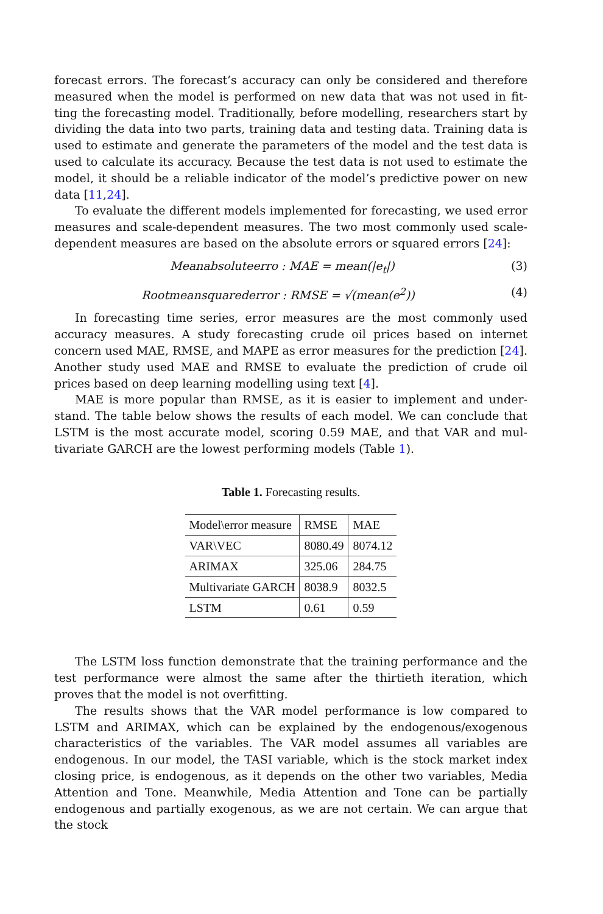forecast errors. The forecast’s accuracy can only be considered and therefore measured when the model is performed on new data that was not used in fit- ting the forecasting model. Traditionally, before modelling, researchers start by dividing the data into two parts, training data and testing data. Training data is used to estimate and generate the parameters of the model and the test data is used to calculate its accuracy. Because the test data is not used to estimate the model, it should be a reliable indicator of the model’s predictive power on new data [11,24].
To evaluate the different models implemented for forecasting, we used error measures and scale-dependent measures. The two most commonly used scale-dependent measures are based on the absolute errors or squared errors [24]:
Meanabsoluteerro : MAE = mean(|e<sub>t</sub>|) (3)
Rootmeansquarederror : RMSE = √(mean(e<sup>2</sup>)) (4)
In forecasting time series, error measures are the most commonly used accuracy measures. A study forecasting crude oil prices based on internet concern used MAE, RMSE, and MAPE as error measures for the prediction [24]. Another study used MAE and RMSE to evaluate the prediction of crude oil prices based on deep learning modelling using text [4].
MAE is more popular than RMSE, as it is easier to implement and under- stand. The table below shows the results of each model. We can conclude that LSTM is the most accurate model, scoring 0.59 MAE, and that VAR and mul- tivariate GARCH are the lowest performing models (Table 1).
Table 1. Forecasting results.
| Model\error measure | RMSE | MAE |
| --- | --- | --- |
| VAR\VEC | 8080.49 | 8074.12 |
| ARIMAX | 325.06 | 284.75 |
| Multivariate GARCH | 8038.9 | 8032.5 |
| LSTM | 0.61 | 0.59 |
The LSTM loss function demonstrate that the training performance and the test performance were almost the same after the thirtieth iteration, which proves that the model is not overfitting.
The results shows that the VAR model performance is low compared to LSTM and ARIMAX, which can be explained by the endogenous/exogenous characteristics of the variables. The VAR model assumes all variables are endogenous. In our model, the TASI variable, which is the stock market index closing price, is endogenous, as it depends on the other two variables, Media Attention and Tone. Meanwhile, Media Attention and Tone can be partially endogenous and partially exogenous, as we are not certain. We can argue that the stock